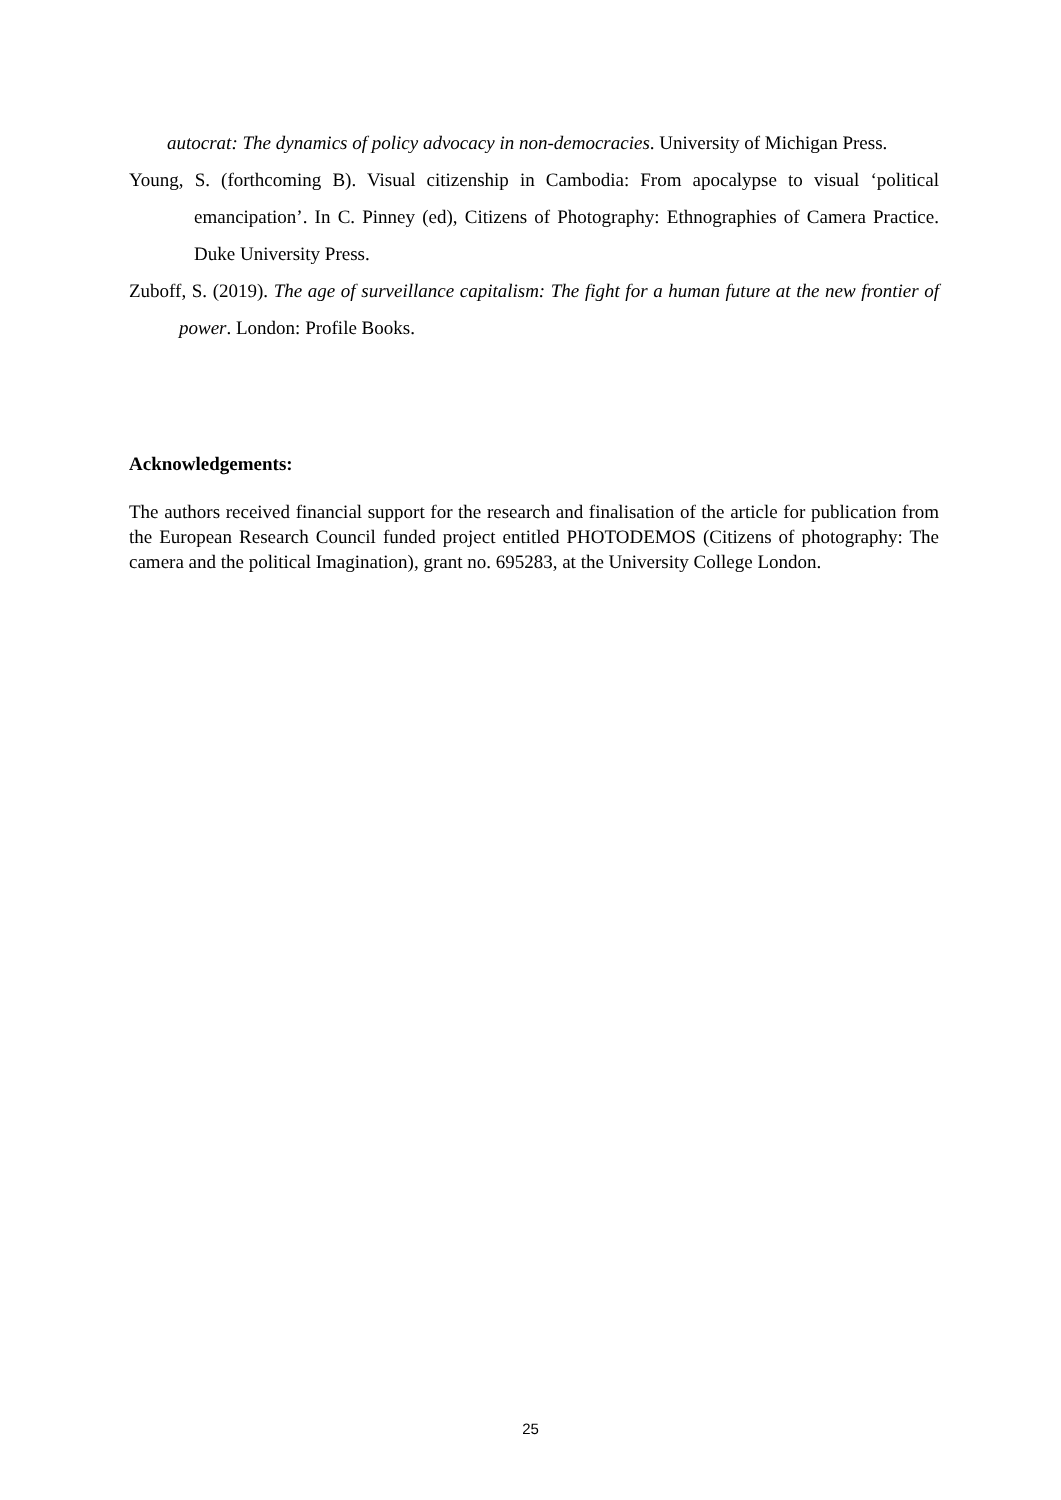autocrat: The dynamics of policy advocacy in non-democracies. University of Michigan Press.
Young, S. (forthcoming B). Visual citizenship in Cambodia: From apocalypse to visual ‘political emancipation’. In C. Pinney (ed), Citizens of Photography: Ethnographies of Camera Practice. Duke University Press.
Zuboff, S. (2019). The age of surveillance capitalism: The fight for a human future at the new frontier of power. London: Profile Books.
Acknowledgements:
The authors received financial support for the research and finalisation of the article for publication from the European Research Council funded project entitled PHOTODEMOS (Citizens of photography: The camera and the political Imagination), grant no. 695283, at the University College London.
25